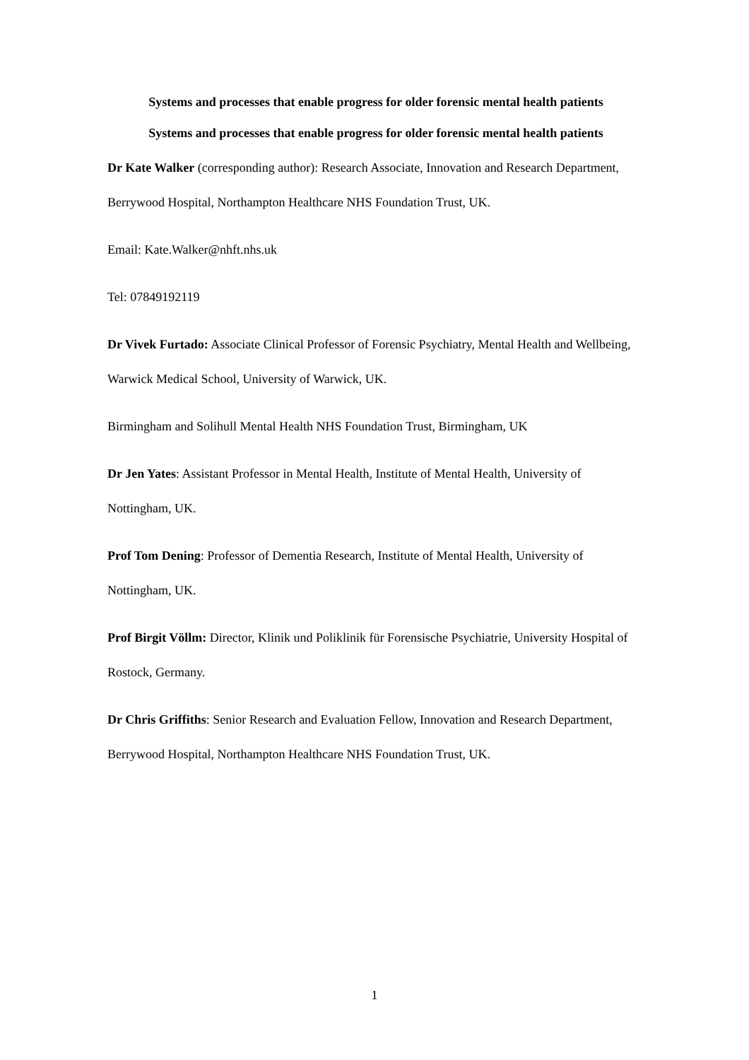Systems and processes that enable progress for older forensic mental health patients
Systems and processes that enable progress for older forensic mental health patients
Dr Kate Walker (corresponding author): Research Associate, Innovation and Research Department, Berrywood Hospital, Northampton Healthcare NHS Foundation Trust, UK.
Email: Kate.Walker@nhft.nhs.uk
Tel: 07849192119
Dr Vivek Furtado: Associate Clinical Professor of Forensic Psychiatry, Mental Health and Wellbeing, Warwick Medical School, University of Warwick, UK.
Birmingham and Solihull Mental Health NHS Foundation Trust, Birmingham, UK
Dr Jen Yates: Assistant Professor in Mental Health, Institute of Mental Health, University of Nottingham, UK.
Prof Tom Dening: Professor of Dementia Research, Institute of Mental Health, University of Nottingham, UK.
Prof Birgit Völlm: Director, Klinik und Poliklinik für Forensische Psychiatrie, University Hospital of Rostock, Germany.
Dr Chris Griffiths: Senior Research and Evaluation Fellow, Innovation and Research Department, Berrywood Hospital, Northampton Healthcare NHS Foundation Trust, UK.
1